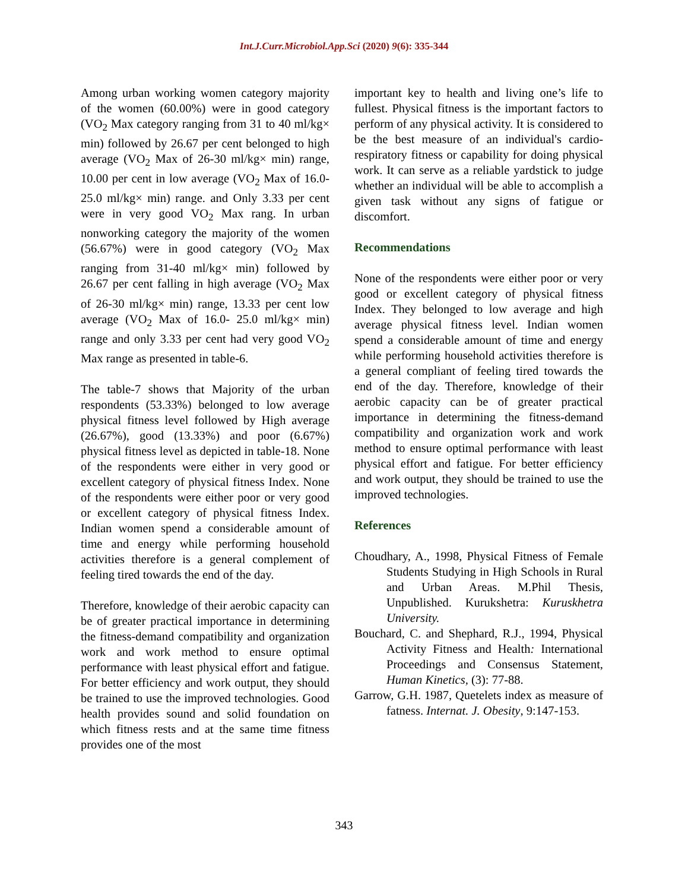Int.J.Curr.Microbiol.App.Sci (2020) 9(6): 335-344
Among urban working women category majority of the women (60.00%) were in good category (VO<sub>2</sub> Max category ranging from 31 to 40 ml/kg× min) followed by 26.67 per cent belonged to high average (VO<sub>2</sub> Max of 26-30 ml/kg× min) range, 10.00 per cent in low average (VO<sub>2</sub> Max of 16.0- 25.0 ml/kg× min) range. and Only 3.33 per cent were in very good VO<sub>2</sub> Max rang. In urban nonworking category the majority of the women (56.67%) were in good category (VO<sub>2</sub> Max ranging from 31-40 ml/kg× min) followed by 26.67 per cent falling in high average (VO<sub>2</sub> Max of 26-30 ml/kg× min) range, 13.33 per cent low average (VO<sub>2</sub> Max of 16.0- 25.0 ml/kg× min) range and only 3.33 per cent had very good VO<sub>2</sub> Max range as presented in table-6.
The table-7 shows that Majority of the urban respondents (53.33%) belonged to low average physical fitness level followed by High average (26.67%), good (13.33%) and poor (6.67%) physical fitness level as depicted in table-18. None of the respondents were either in very good or excellent category of physical fitness Index. None of the respondents were either poor or very good or excellent category of physical fitness Index. Indian women spend a considerable amount of time and energy while performing household activities therefore is a general complement of feeling tired towards the end of the day.
Therefore, knowledge of their aerobic capacity can be of greater practical importance in determining the fitness-demand compatibility and organization work and work method to ensure optimal performance with least physical effort and fatigue. For better efficiency and work output, they should be trained to use the improved technologies. Good health provides sound and solid foundation on which fitness rests and at the same time fitness provides one of the most
important key to health and living one’s life to fullest. Physical fitness is the important factors to perform of any physical activity. It is considered to be the best measure of an individual's cardio-respiratory fitness or capability for doing physical work. It can serve as a reliable yardstick to judge whether an individual will be able to accomplish a given task without any signs of fatigue or discomfort.
Recommendations
None of the respondents were either poor or very good or excellent category of physical fitness Index. They belonged to low average and high average physical fitness level. Indian women spend a considerable amount of time and energy while performing household activities therefore is a general compliant of feeling tired towards the end of the day. Therefore, knowledge of their aerobic capacity can be of greater practical importance in determining the fitness-demand compatibility and organization work and work method to ensure optimal performance with least physical effort and fatigue. For better efficiency and work output, they should be trained to use the improved technologies.
References
Choudhary, A., 1998, Physical Fitness of Female Students Studying in High Schools in Rural and Urban Areas. M.Phil Thesis, Unpublished. Kurukshetra: Kuruskhetra University.
Bouchard, C. and Shephard, R.J., 1994, Physical Activity Fitness and Health: International Proceedings and Consensus Statement, Human Kinetics, (3): 77-88.
Garrow, G.H. 1987, Quetelets index as measure of fatness. Internat. J. Obesity, 9:147-153.
343